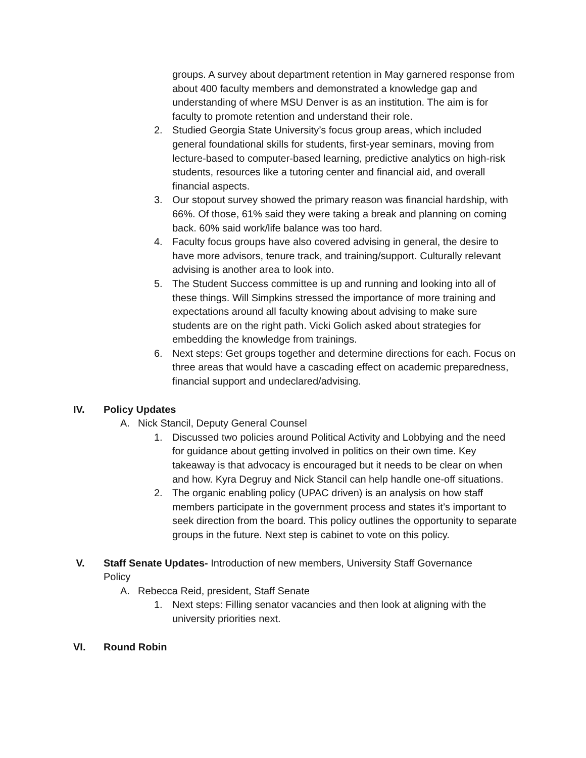groups. A survey about department retention in May garnered response from about 400 faculty members and demonstrated a knowledge gap and understanding of where MSU Denver is as an institution. The aim is for faculty to promote retention and understand their role.
2. Studied Georgia State University’s focus group areas, which included general foundational skills for students, first-year seminars, moving from lecture-based to computer-based learning, predictive analytics on high-risk students, resources like a tutoring center and financial aid, and overall financial aspects.
3. Our stopout survey showed the primary reason was financial hardship, with 66%. Of those, 61% said they were taking a break and planning on coming back. 60% said work/life balance was too hard.
4. Faculty focus groups have also covered advising in general, the desire to have more advisors, tenure track, and training/support. Culturally relevant advising is another area to look into.
5. The Student Success committee is up and running and looking into all of these things. Will Simpkins stressed the importance of more training and expectations around all faculty knowing about advising to make sure students are on the right path. Vicki Golich asked about strategies for embedding the knowledge from trainings.
6. Next steps: Get groups together and determine directions for each. Focus on three areas that would have a cascading effect on academic preparedness, financial support and undeclared/advising.
IV. Policy Updates
A. Nick Stancil, Deputy General Counsel
1. Discussed two policies around Political Activity and Lobbying and the need for guidance about getting involved in politics on their own time. Key takeaway is that advocacy is encouraged but it needs to be clear on when and how. Kyra Degruy and Nick Stancil can help handle one-off situations.
2. The organic enabling policy (UPAC driven) is an analysis on how staff members participate in the government process and states it’s important to seek direction from the board. This policy outlines the opportunity to separate groups in the future. Next step is cabinet to vote on this policy.
V. Staff Senate Updates- Introduction of new members, University Staff Governance Policy
A. Rebecca Reid, president, Staff Senate
1. Next steps: Filling senator vacancies and then look at aligning with the university priorities next.
VI. Round Robin